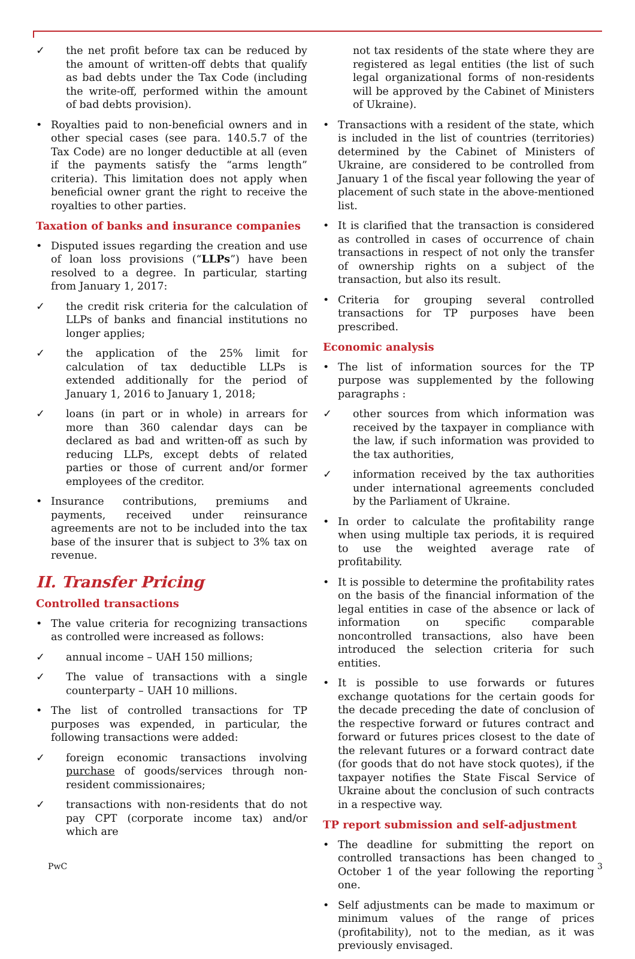✓ the net profit before tax can be reduced by the amount of written-off debts that qualify as bad debts under the Tax Code (including the write-off, performed within the amount of bad debts provision).
• Royalties paid to non-beneficial owners and in other special cases (see para. 140.5.7 of the Tax Code) are no longer deductible at all (even if the payments satisfy the “arms length” criteria). This limitation does not apply when beneficial owner grant the right to receive the royalties to other parties.
Taxation of banks and insurance companies
• Disputed issues regarding the creation and use of loan loss provisions (“LLPs”) have been resolved to a degree. In particular, starting from January 1, 2017:
✓ the credit risk criteria for the calculation of LLPs of banks and financial institutions no longer applies;
✓ the application of the 25% limit for calculation of tax deductible LLPs is extended additionally for the period of January 1, 2016 to January 1, 2018;
✓ loans (in part or in whole) in arrears for more than 360 calendar days can be declared as bad and written-off as such by reducing LLPs, except debts of related parties or those of current and/or former employees of the creditor.
• Insurance contributions, premiums and payments, received under reinsurance agreements are not to be included into the tax base of the insurer that is subject to 3% tax on revenue.
II. Transfer Pricing
Controlled transactions
• The value criteria for recognizing transactions as controlled were increased as follows:
✓ annual income – UAH 150 millions;
✓ The value of transactions with a single counterparty – UAH 10 millions.
• The list of controlled transactions for TP purposes was expended, in particular, the following transactions were added:
✓ foreign economic transactions involving purchase of goods/services through non-resident commissionaires;
✓ transactions with non-residents that do not pay CPT (corporate income tax) and/or which are
not tax residents of the state where they are registered as legal entities (the list of such legal organizational forms of non-residents will be approved by the Cabinet of Ministers of Ukraine).
• Transactions with a resident of the state, which is included in the list of countries (territories) determined by the Cabinet of Ministers of Ukraine, are considered to be controlled from January 1 of the fiscal year following the year of placement of such state in the above-mentioned list.
• It is clarified that the transaction is considered as controlled in cases of occurrence of chain transactions in respect of not only the transfer of ownership rights on a subject of the transaction, but also its result.
• Criteria for grouping several controlled transactions for TP purposes have been prescribed.
Economic analysis
• The list of information sources for the TP purpose was supplemented by the following paragraphs :
✓ other sources from which information was received by the taxpayer in compliance with the law, if such information was provided to the tax authorities,
✓ information received by the tax authorities under international agreements concluded by the Parliament of Ukraine.
• In order to calculate the profitability range when using multiple tax periods, it is required to use the weighted average rate of profitability.
• It is possible to determine the profitability rates on the basis of the financial information of the legal entities in case of the absence or lack of information on specific comparable noncontrolled transactions, also have been introduced the selection criteria for such entities.
• It is possible to use forwards or futures exchange quotations for the certain goods for the decade preceding the date of conclusion of the respective forward or futures contract and forward or futures prices closest to the date of the relevant futures or a forward contract date (for goods that do not have stock quotes), if the taxpayer notifies the State Fiscal Service of Ukraine about the conclusion of such contracts in a respective way.
TP report submission and self-adjustment
• The deadline for submitting the report on controlled transactions has been changed to October 1 of the year following the reporting one.
• Self adjustments can be made to maximum or minimum values of the range of prices (profitability), not to the median, as it was previously envisaged.
PwC 3